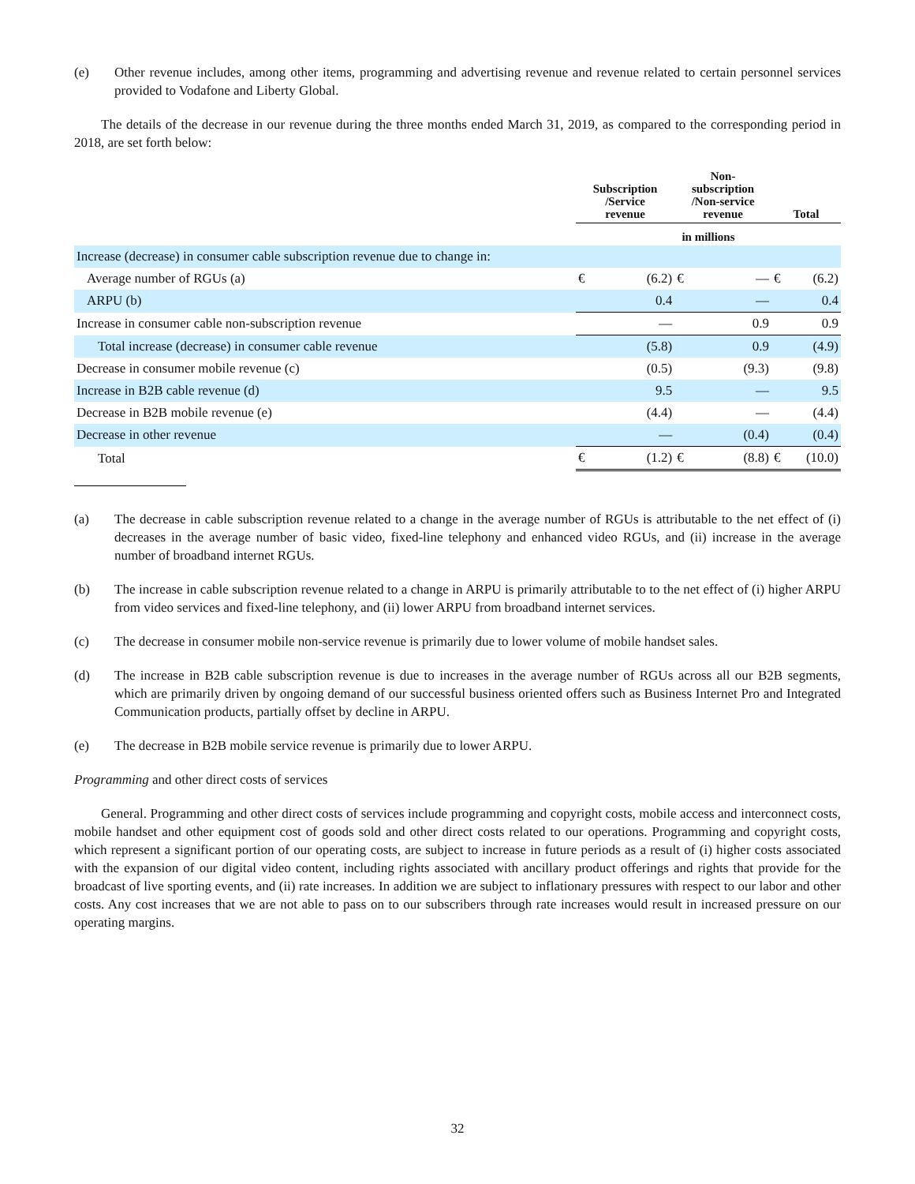(e) Other revenue includes, among other items, programming and advertising revenue and revenue related to certain personnel services provided to Vodafone and Liberty Global.
The details of the decrease in our revenue during the three months ended March 31, 2019, as compared to the corresponding period in 2018, are set forth below:
| | Subscription /Service revenue | | Non- subscription /Non-service revenue | | Total | |
| --- | --- | --- | --- | --- | --- | --- |
| | in millions | | | | | |
| Increase (decrease) in consumer cable subscription revenue due to change in: | | | | | | |
| Average number of RGUs (a) | € | (6.2) | € | — | € | (6.2) |
| ARPU (b) | | 0.4 | | — | | 0.4 |
| Increase in consumer cable non-subscription revenue | | — | | 0.9 | | 0.9 |
| Total increase (decrease) in consumer cable revenue | | (5.8) | | 0.9 | | (4.9) |
| Decrease in consumer mobile revenue (c) | | (0.5) | | (9.3) | | (9.8) |
| Increase in B2B cable revenue (d) | | 9.5 | | — | | 9.5 |
| Decrease in B2B mobile revenue (e) | | (4.4) | | — | | (4.4) |
| Decrease in other revenue | | — | | (0.4) | | (0.4) |
| Total | € | (1.2) | € | (8.8) | € | (10.0) |
(a) The decrease in cable subscription revenue related to a change in the average number of RGUs is attributable to the net effect of (i) decreases in the average number of basic video, fixed-line telephony and enhanced video RGUs, and (ii) increase in the average number of broadband internet RGUs.
(b) The increase in cable subscription revenue related to a change in ARPU is primarily attributable to to the net effect of (i) higher ARPU from video services and fixed-line telephony, and (ii) lower ARPU from broadband internet services.
(c) The decrease in consumer mobile non-service revenue is primarily due to lower volume of mobile handset sales.
(d) The increase in B2B cable subscription revenue is due to increases in the average number of RGUs across all our B2B segments, which are primarily driven by ongoing demand of our successful business oriented offers such as Business Internet Pro and Integrated Communication products, partially offset by decline in ARPU.
(e) The decrease in B2B mobile service revenue is primarily due to lower ARPU.
Programming and other direct costs of services
General. Programming and other direct costs of services include programming and copyright costs, mobile access and interconnect costs, mobile handset and other equipment cost of goods sold and other direct costs related to our operations. Programming and copyright costs, which represent a significant portion of our operating costs, are subject to increase in future periods as a result of (i) higher costs associated with the expansion of our digital video content, including rights associated with ancillary product offerings and rights that provide for the broadcast of live sporting events, and (ii) rate increases. In addition we are subject to inflationary pressures with respect to our labor and other costs. Any cost increases that we are not able to pass on to our subscribers through rate increases would result in increased pressure on our operating margins.
32